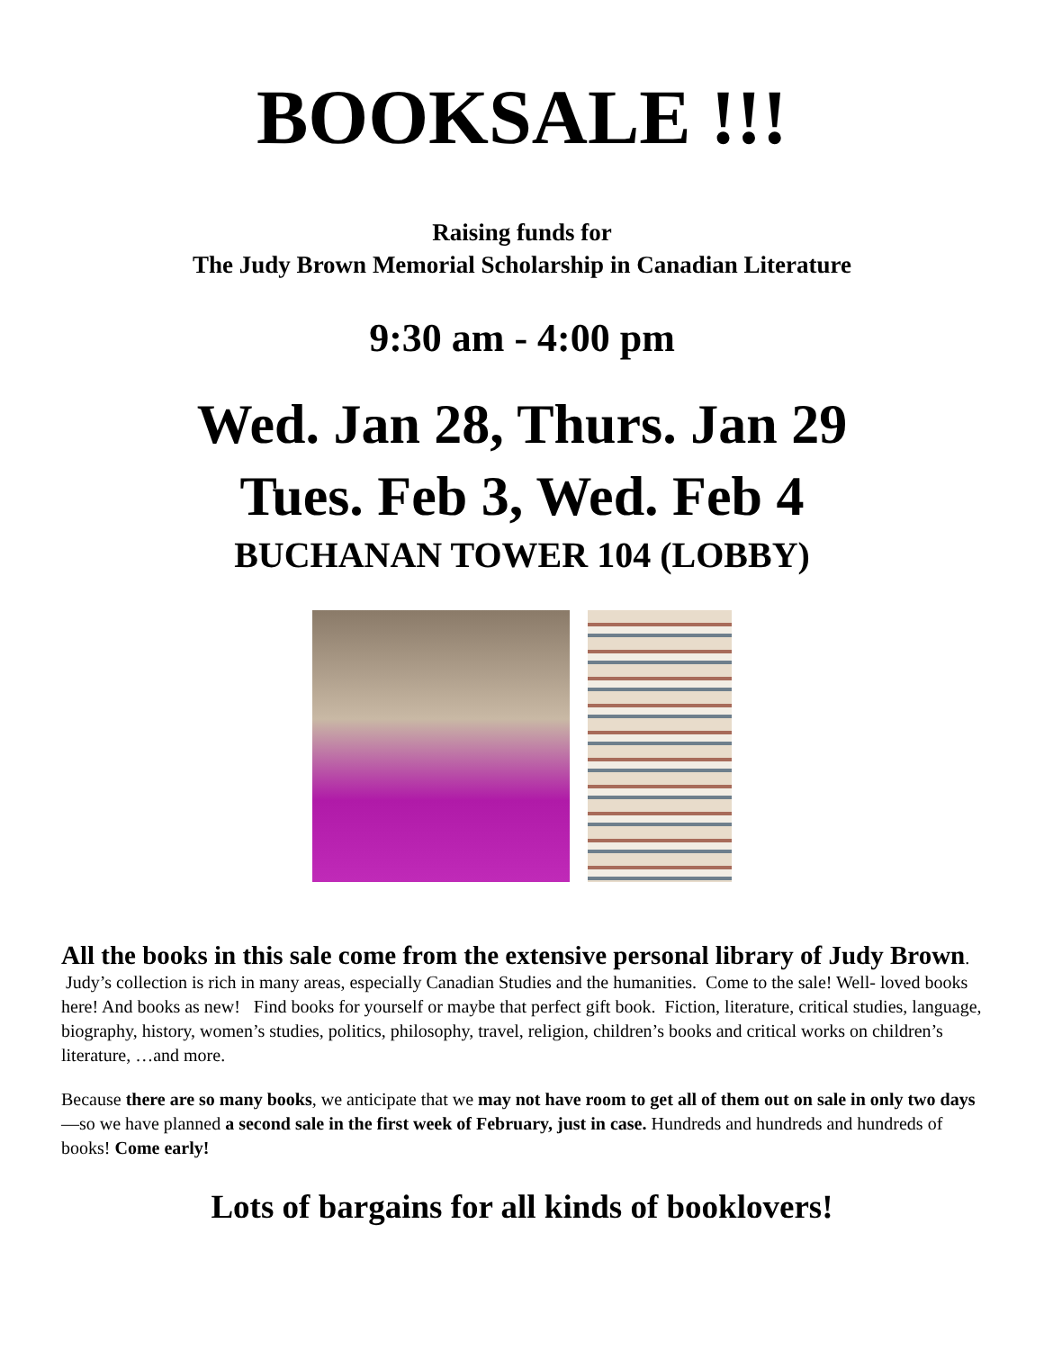BOOKSALE !!!
Raising funds for
The Judy Brown Memorial Scholarship in Canadian Literature
9:30 am - 4:00 pm
Wed. Jan 28, Thurs. Jan 29
Tues. Feb 3, Wed. Feb 4
BUCHANAN TOWER 104 (LOBBY)
All the books in this sale come from the extensive personal library of Judy Brown. Judy’s collection is rich in many areas, especially Canadian Studies and the humanities. Come to the sale! Well- loved books here! And books as new! Find books for yourself or maybe that perfect gift book. Fiction, literature, critical studies, language, biography, history, women’s studies, politics, philosophy, travel, religion, children’s books and critical works on children’s literature, …and more.
Because there are so many books, we anticipate that we may not have room to get all of them out on sale in only two days—so we have planned a second sale in the first week of February, just in case. Hundreds and hundreds and hundreds of books! Come early!
Lots of bargains for all kinds of booklovers!